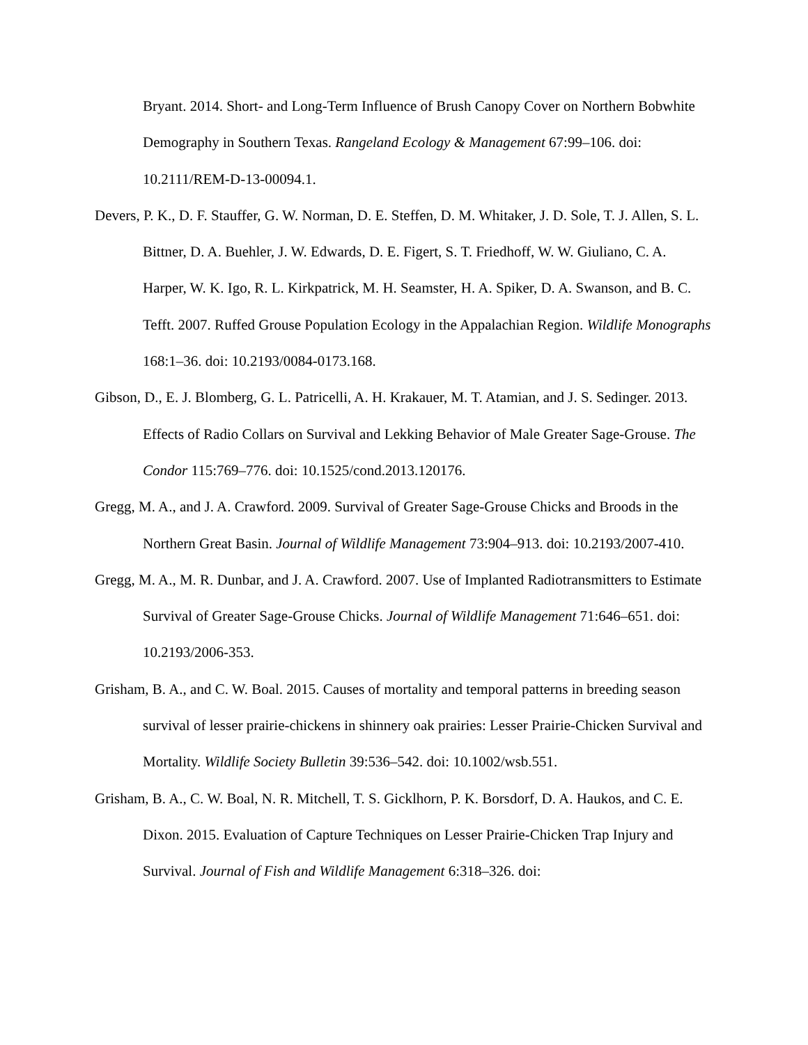Bryant. 2014. Short- and Long-Term Influence of Brush Canopy Cover on Northern Bobwhite Demography in Southern Texas. Rangeland Ecology & Management 67:99–106. doi: 10.2111/REM-D-13-00094.1.
Devers, P. K., D. F. Stauffer, G. W. Norman, D. E. Steffen, D. M. Whitaker, J. D. Sole, T. J. Allen, S. L. Bittner, D. A. Buehler, J. W. Edwards, D. E. Figert, S. T. Friedhoff, W. W. Giuliano, C. A. Harper, W. K. Igo, R. L. Kirkpatrick, M. H. Seamster, H. A. Spiker, D. A. Swanson, and B. C. Tefft. 2007. Ruffed Grouse Population Ecology in the Appalachian Region. Wildlife Monographs 168:1–36. doi: 10.2193/0084-0173.168.
Gibson, D., E. J. Blomberg, G. L. Patricelli, A. H. Krakauer, M. T. Atamian, and J. S. Sedinger. 2013. Effects of Radio Collars on Survival and Lekking Behavior of Male Greater Sage-Grouse. The Condor 115:769–776. doi: 10.1525/cond.2013.120176.
Gregg, M. A., and J. A. Crawford. 2009. Survival of Greater Sage-Grouse Chicks and Broods in the Northern Great Basin. Journal of Wildlife Management 73:904–913. doi: 10.2193/2007-410.
Gregg, M. A., M. R. Dunbar, and J. A. Crawford. 2007. Use of Implanted Radiotransmitters to Estimate Survival of Greater Sage-Grouse Chicks. Journal of Wildlife Management 71:646–651. doi: 10.2193/2006-353.
Grisham, B. A., and C. W. Boal. 2015. Causes of mortality and temporal patterns in breeding season survival of lesser prairie-chickens in shinnery oak prairies: Lesser Prairie-Chicken Survival and Mortality. Wildlife Society Bulletin 39:536–542. doi: 10.1002/wsb.551.
Grisham, B. A., C. W. Boal, N. R. Mitchell, T. S. Gicklhorn, P. K. Borsdorf, D. A. Haukos, and C. E. Dixon. 2015. Evaluation of Capture Techniques on Lesser Prairie-Chicken Trap Injury and Survival. Journal of Fish and Wildlife Management 6:318–326. doi: